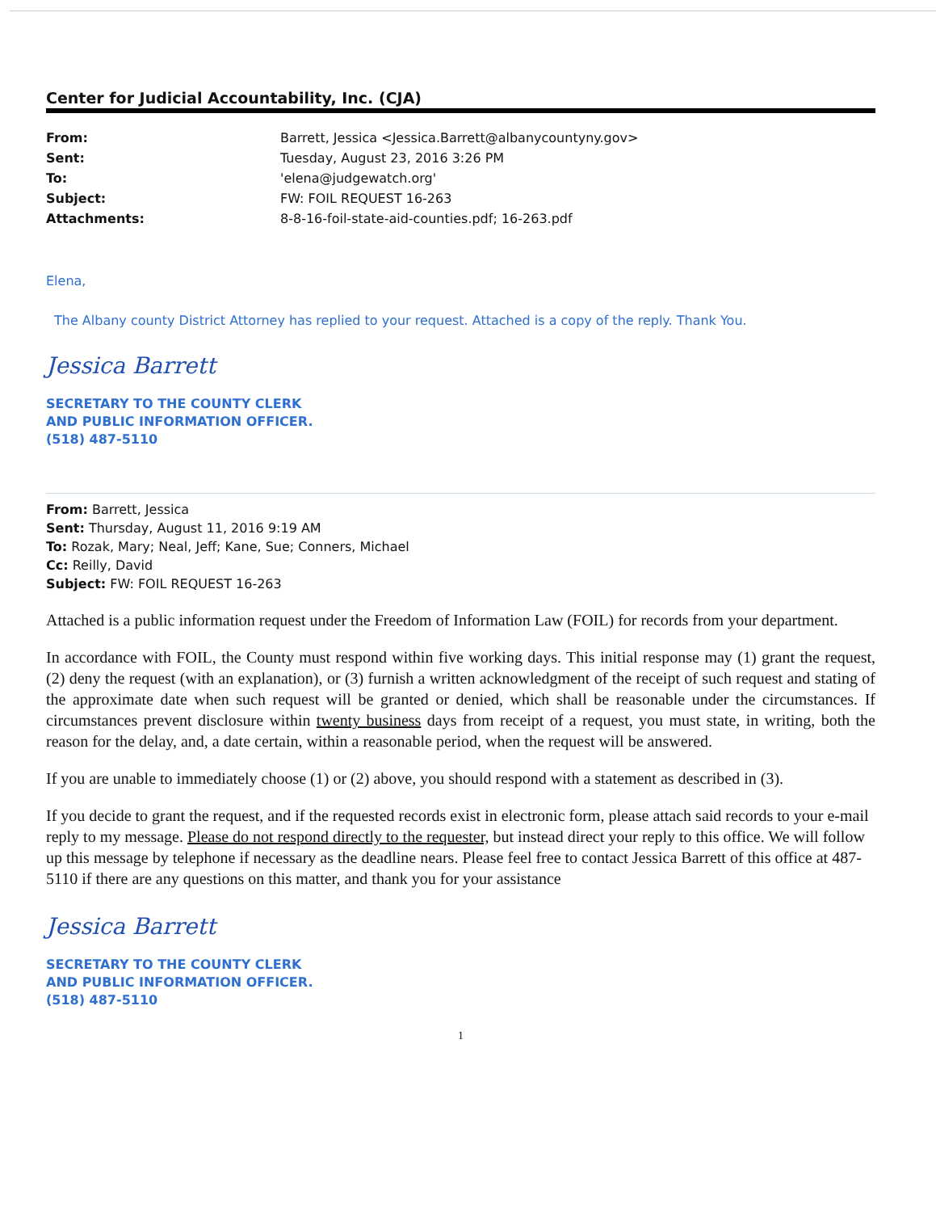Center for Judicial Accountability, Inc. (CJA)
From: Barrett, Jessica <Jessica.Barrett@albanycountyny.gov> Sent: Tuesday, August 23, 2016 3:26 PM To: 'elena@judgewatch.org' Subject: FW: FOIL REQUEST 16-263 Attachments: 8-8-16-foil-state-aid-counties.pdf; 16-263.pdf
Elena,
The Albany county District Attorney has replied to your request. Attached is a copy of the reply. Thank You.
Jessica Barrett
SECRETARY TO THE COUNTY CLERK
AND PUBLIC INFORMATION OFFICER.
(518) 487-5110
From: Barrett, Jessica
Sent: Thursday, August 11, 2016 9:19 AM
To: Rozak, Mary; Neal, Jeff; Kane, Sue; Conners, Michael
Cc: Reilly, David
Subject: FW: FOIL REQUEST 16-263
Attached is a public information request under the Freedom of Information Law (FOIL) for records from your department.
In accordance with FOIL, the County must respond within five working days. This initial response may (1) grant the request, (2) deny the request (with an explanation), or (3) furnish a written acknowledgment of the receipt of such request and stating of the approximate date when such request will be granted or denied, which shall be reasonable under the circumstances. If circumstances prevent disclosure within twenty business days from receipt of a request, you must state, in writing, both the reason for the delay, and, a date certain, within a reasonable period, when the request will be answered.
If you are unable to immediately choose (1) or (2) above, you should respond with a statement as described in (3).
If you decide to grant the request, and if the requested records exist in electronic form, please attach said records to your e-mail reply to my message. Please do not respond directly to the requester, but instead direct your reply to this office. We will follow up this message by telephone if necessary as the deadline nears. Please feel free to contact Jessica Barrett of this office at 487-5110 if there are any questions on this matter, and thank you for your assistance
Jessica Barrett
SECRETARY TO THE COUNTY CLERK
AND PUBLIC INFORMATION OFFICER.
(518) 487-5110
1